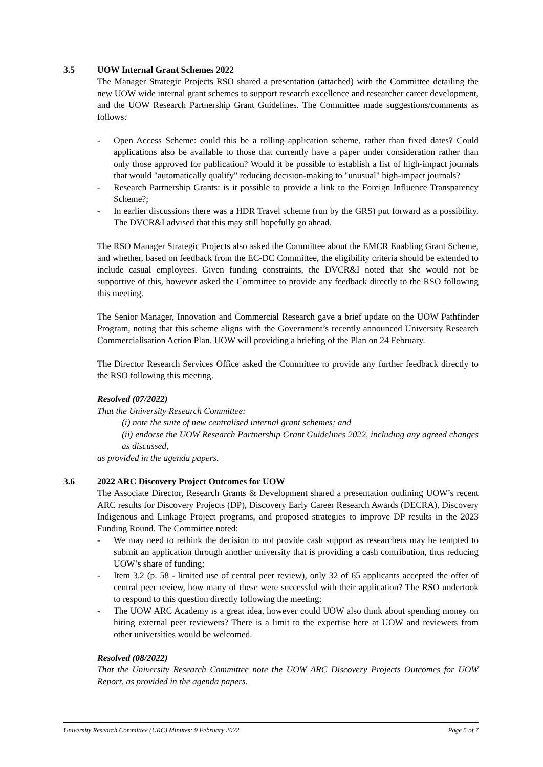3.5 UOW Internal Grant Schemes 2022
The Manager Strategic Projects RSO shared a presentation (attached) with the Committee detailing the new UOW wide internal grant schemes to support research excellence and researcher career development, and the UOW Research Partnership Grant Guidelines. The Committee made suggestions/comments as follows:
- Open Access Scheme: could this be a rolling application scheme, rather than fixed dates? Could applications also be available to those that currently have a paper under consideration rather than only those approved for publication? Would it be possible to establish a list of high-impact journals that would "automatically qualify" reducing decision-making to "unusual" high-impact journals?
- Research Partnership Grants: is it possible to provide a link to the Foreign Influence Transparency Scheme?;
- In earlier discussions there was a HDR Travel scheme (run by the GRS) put forward as a possibility. The DVCR&I advised that this may still hopefully go ahead.
The RSO Manager Strategic Projects also asked the Committee about the EMCR Enabling Grant Scheme, and whether, based on feedback from the EC-DC Committee, the eligibility criteria should be extended to include casual employees. Given funding constraints, the DVCR&I noted that she would not be supportive of this, however asked the Committee to provide any feedback directly to the RSO following this meeting.
The Senior Manager, Innovation and Commercial Research gave a brief update on the UOW Pathfinder Program, noting that this scheme aligns with the Government’s recently announced University Research Commercialisation Action Plan. UOW will providing a briefing of the Plan on 24 February.
The Director Research Services Office asked the Committee to provide any further feedback directly to the RSO following this meeting.
Resolved (07/2022)
That the University Research Committee:
(i) note the suite of new centralised internal grant schemes; and
(ii) endorse the UOW Research Partnership Grant Guidelines 2022, including any agreed changes as discussed,
as provided in the agenda papers.
3.6 2022 ARC Discovery Project Outcomes for UOW
The Associate Director, Research Grants & Development shared a presentation outlining UOW’s recent ARC results for Discovery Projects (DP), Discovery Early Career Research Awards (DECRA), Discovery Indigenous and Linkage Project programs, and proposed strategies to improve DP results in the 2023 Funding Round. The Committee noted:
- We may need to rethink the decision to not provide cash support as researchers may be tempted to submit an application through another university that is providing a cash contribution, thus reducing UOW’s share of funding;
- Item 3.2 (p. 58 - limited use of central peer review), only 32 of 65 applicants accepted the offer of central peer review, how many of these were successful with their application? The RSO undertook to respond to this question directly following the meeting;
- The UOW ARC Academy is a great idea, however could UOW also think about spending money on hiring external peer reviewers? There is a limit to the expertise here at UOW and reviewers from other universities would be welcomed.
Resolved (08/2022)
That the University Research Committee note the UOW ARC Discovery Projects Outcomes for UOW Report, as provided in the agenda papers.
University Research Committee (URC) Minutes: 9 February 2022 Page 5 of 7